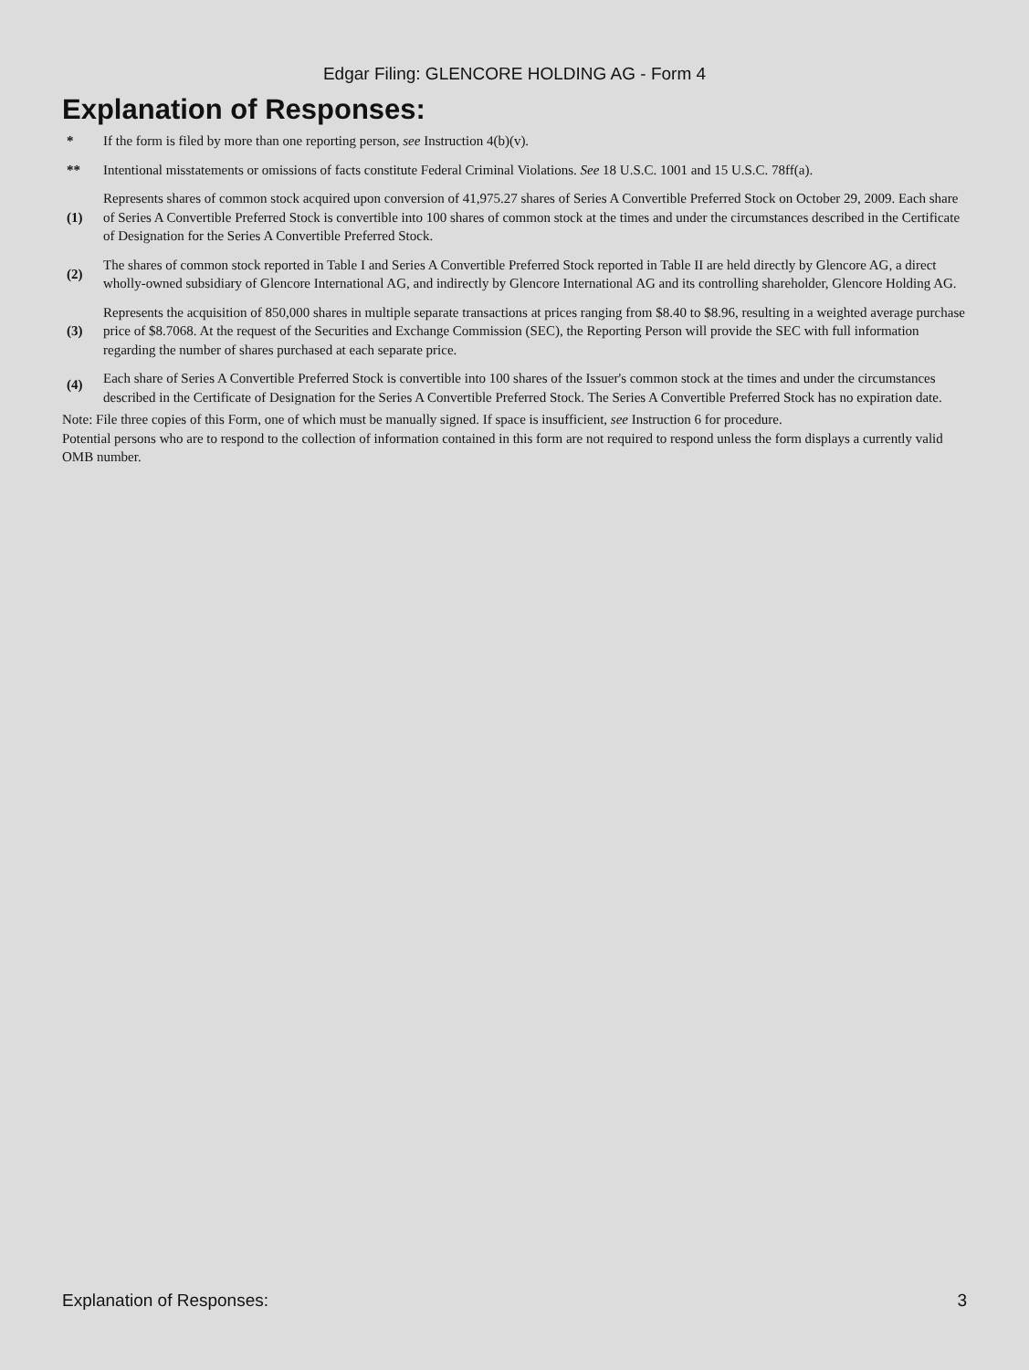Edgar Filing: GLENCORE HOLDING AG - Form 4
Explanation of Responses:
| * | If the form is filed by more than one reporting person, see Instruction 4(b)(v). |
| ** | Intentional misstatements or omissions of facts constitute Federal Criminal Violations. See 18 U.S.C. 1001 and 15 U.S.C. 78ff(a). |
| (1) | Represents shares of common stock acquired upon conversion of 41,975.27 shares of Series A Convertible Preferred Stock on October 29, 2009. Each share of Series A Convertible Preferred Stock is convertible into 100 shares of common stock at the times and under the circumstances described in the Certificate of Designation for the Series A Convertible Preferred Stock. |
| (2) | The shares of common stock reported in Table I and Series A Convertible Preferred Stock reported in Table II are held directly by Glencore AG, a direct wholly-owned subsidiary of Glencore International AG, and indirectly by Glencore International AG and its controlling shareholder, Glencore Holding AG. |
| (3) | Represents the acquisition of 850,000 shares in multiple separate transactions at prices ranging from $8.40 to $8.96, resulting in a weighted average purchase price of $8.7068. At the request of the Securities and Exchange Commission (SEC), the Reporting Person will provide the SEC with full information regarding the number of shares purchased at each separate price. |
| (4) | Each share of Series A Convertible Preferred Stock is convertible into 100 shares of the Issuer's common stock at the times and under the circumstances described in the Certificate of Designation for the Series A Convertible Preferred Stock. The Series A Convertible Preferred Stock has no expiration date. |
Note: File three copies of this Form, one of which must be manually signed. If space is insufficient, see Instruction 6 for procedure.
Potential persons who are to respond to the collection of information contained in this form are not required to respond unless the form displays a currently valid OMB number.
Explanation of Responses: 3